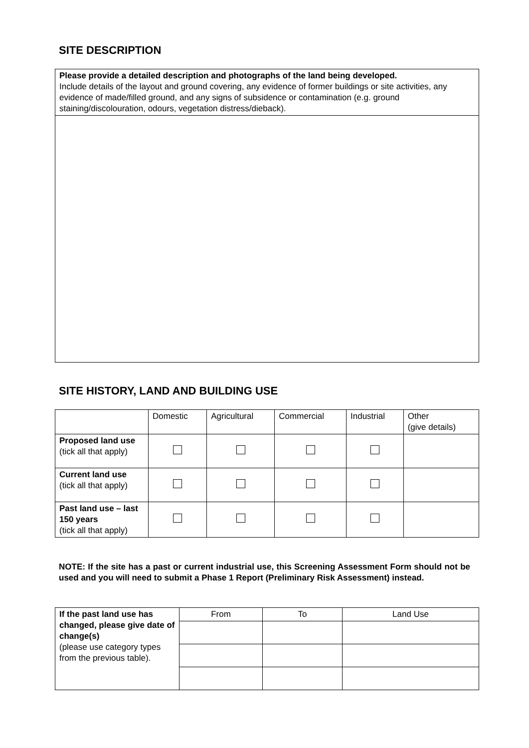SITE DESCRIPTION
| Please provide a detailed description and photographs of the land being developed. Include details of the layout and ground covering, any evidence of former buildings or site activities, any evidence of made/filled ground, and any signs of subsidence or contamination (e.g. ground staining/discolouration, odours, vegetation distress/dieback). |
SITE HISTORY, LAND AND BUILDING USE
| | Domestic | Agricultural | Commercial | Industrial | Other (give details) |
| --- | --- | --- | --- | --- | --- |
| Proposed land use (tick all that apply) | | | | | |
| Current land use (tick all that apply) | | | | | |
| Past land use – last 150 years (tick all that apply) | | | | | |
NOTE: If the site has a past or current industrial use, this Screening Assessment Form should not be used and you will need to submit a Phase 1 Report (Preliminary Risk Assessment) instead.
| If the past land use has changed, please give date of change(s) (please use category types from the previous table). | From | To | Land Use |